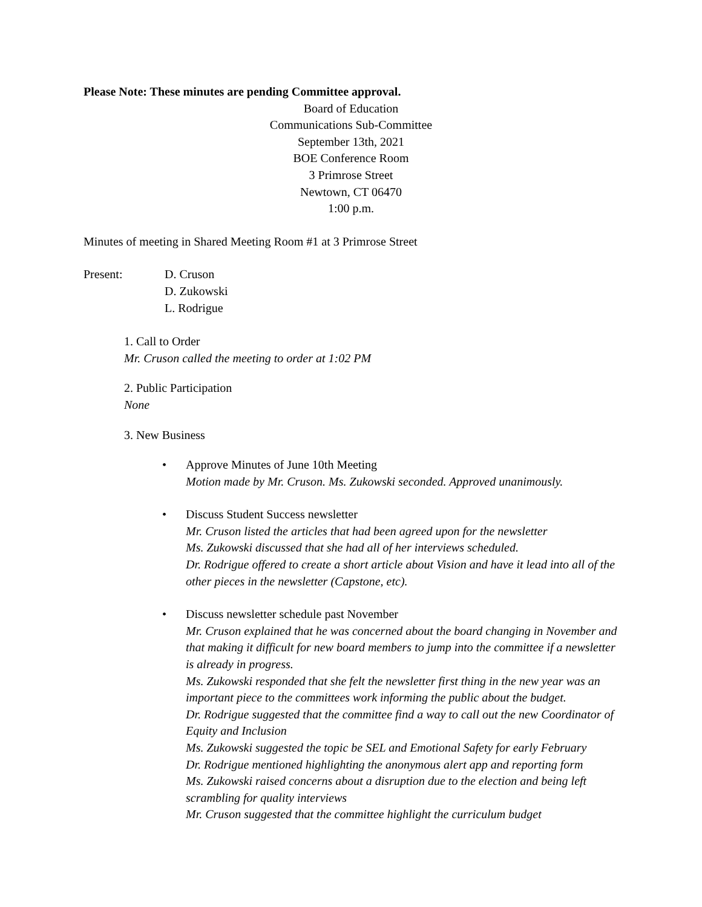Please Note: These minutes are pending Committee approval.
Board of Education
Communications Sub-Committee
September 13th, 2021
BOE Conference Room
3 Primrose Street
Newtown, CT 06470
1:00 p.m.
Minutes of meeting in Shared Meeting Room #1 at 3 Primrose Street
Present: D. Cruson
D. Zukowski
L. Rodrigue
1. Call to Order
Mr. Cruson called the meeting to order at 1:02 PM
2. Public Participation
None
3. New Business
• Approve Minutes of June 10th Meeting
Motion made by Mr. Cruson. Ms. Zukowski seconded. Approved unanimously.
• Discuss Student Success newsletter
Mr. Cruson listed the articles that had been agreed upon for the newsletter
Ms. Zukowski discussed that she had all of her interviews scheduled.
Dr. Rodrigue offered to create a short article about Vision and have it lead into all of the other pieces in the newsletter (Capstone, etc).
• Discuss newsletter schedule past November
Mr. Cruson explained that he was concerned about the board changing in November and that making it difficult for new board members to jump into the committee if a newsletter is already in progress.
Ms. Zukowski responded that she felt the newsletter first thing in the new year was an important piece to the committees work informing the public about the budget.
Dr. Rodrigue suggested that the committee find a way to call out the new Coordinator of Equity and Inclusion
Ms. Zukowski suggested the topic be SEL and Emotional Safety for early February
Dr. Rodrigue mentioned highlighting the anonymous alert app and reporting form
Ms. Zukowski raised concerns about a disruption due to the election and being left scrambling for quality interviews
Mr. Cruson suggested that the committee highlight the curriculum budget